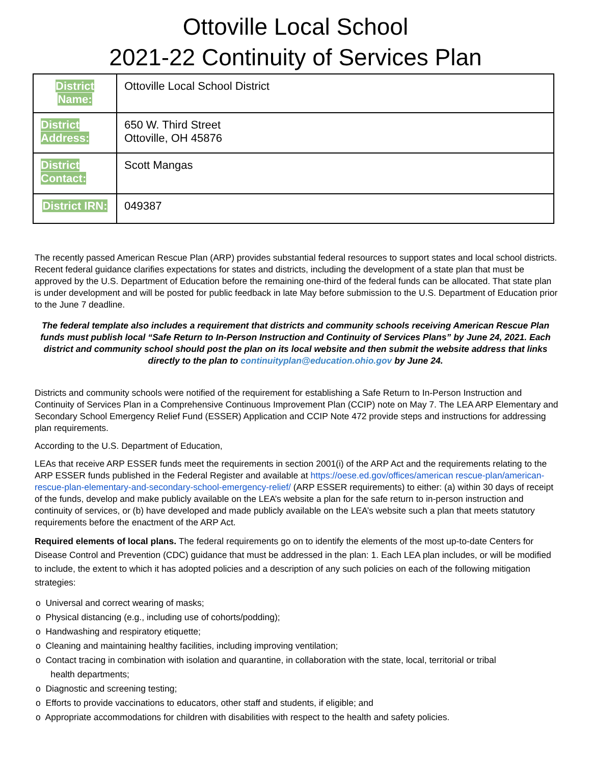Ottoville Local School
2021-22 Continuity of Services Plan
| District Name: | Ottoville Local School District |
| District Address: | 650 W. Third Street Ottoville, OH 45876 |
| District Contact: | Scott Mangas |
| District IRN: | 049387 |
The recently passed American Rescue Plan (ARP) provides substantial federal resources to support states and local school districts. Recent federal guidance clarifies expectations for states and districts, including the development of a state plan that must be approved by the U.S. Department of Education before the remaining one-third of the federal funds can be allocated. That state plan is under development and will be posted for public feedback in late May before submission to the U.S. Department of Education prior to the June 7 deadline.
The federal template also includes a requirement that districts and community schools receiving American Rescue Plan funds must publish local “Safe Return to In-Person Instruction and Continuity of Services Plans” by June 24, 2021. Each district and community school should post the plan on its local website and then submit the website address that links directly to the plan to continuityplan@education.ohio.gov by June 24.
Districts and community schools were notified of the requirement for establishing a Safe Return to In-Person Instruction and Continuity of Services Plan in a Comprehensive Continuous Improvement Plan (CCIP) note on May 7. The LEA ARP Elementary and Secondary School Emergency Relief Fund (ESSER) Application and CCIP Note 472 provide steps and instructions for addressing plan requirements.
According to the U.S. Department of Education,
LEAs that receive ARP ESSER funds meet the requirements in section 2001(i) of the ARP Act and the requirements relating to the ARP ESSER funds published in the Federal Register and available at https://oese.ed.gov/offices/american rescue-plan/american-rescue-plan-elementary-and-secondary-school-emergency-relief/ (ARP ESSER requirements) to either: (a) within 30 days of receipt of the funds, develop and make publicly available on the LEA’s website a plan for the safe return to in-person instruction and continuity of services, or (b) have developed and made publicly available on the LEA’s website such a plan that meets statutory requirements before the enactment of the ARP Act.
Required elements of local plans. The federal requirements go on to identify the elements of the most up-to-date Centers for Disease Control and Prevention (CDC) guidance that must be addressed in the plan: 1. Each LEA plan includes, or will be modified to include, the extent to which it has adopted policies and a description of any such policies on each of the following mitigation strategies:
o Universal and correct wearing of masks;
o Physical distancing (e.g., including use of cohorts/podding);
o Handwashing and respiratory etiquette;
o Cleaning and maintaining healthy facilities, including improving ventilation;
o Contact tracing in combination with isolation and quarantine, in collaboration with the state, local, territorial or tribal
health departments;
o Diagnostic and screening testing;
o Efforts to provide vaccinations to educators, other staff and students, if eligible; and
o Appropriate accommodations for children with disabilities with respect to the health and safety policies.